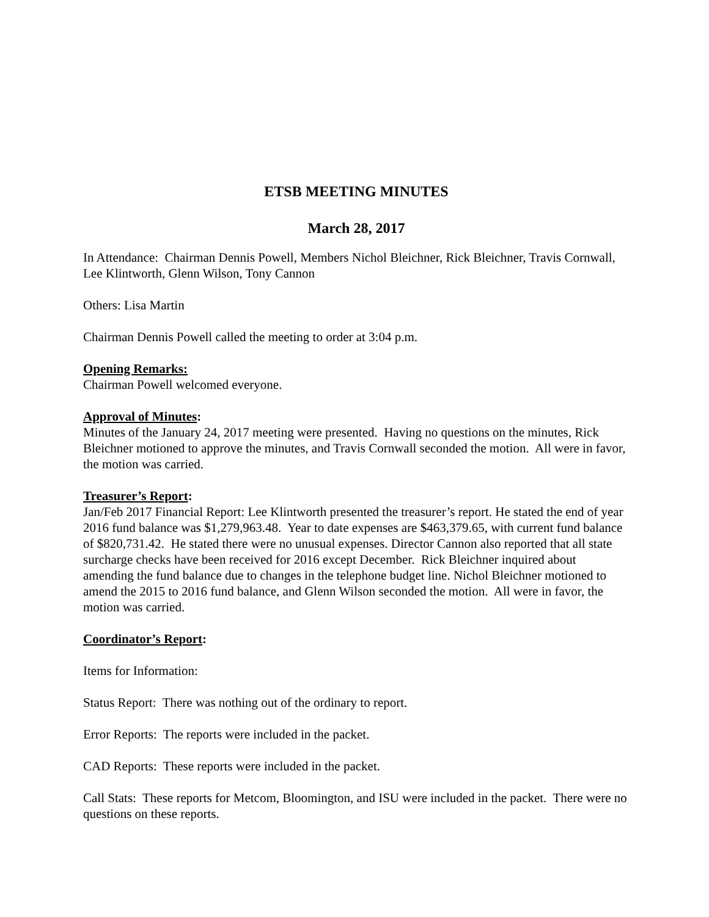ETSB MEETING MINUTES
March 28, 2017
In Attendance: Chairman Dennis Powell, Members Nichol Bleichner, Rick Bleichner, Travis Cornwall, Lee Klintworth, Glenn Wilson, Tony Cannon
Others: Lisa Martin
Chairman Dennis Powell called the meeting to order at 3:04 p.m.
Opening Remarks:
Chairman Powell welcomed everyone.
Approval of Minutes:
Minutes of the January 24, 2017 meeting were presented. Having no questions on the minutes, Rick Bleichner motioned to approve the minutes, and Travis Cornwall seconded the motion. All were in favor, the motion was carried.
Treasurer’s Report:
Jan/Feb 2017 Financial Report: Lee Klintworth presented the treasurer’s report. He stated the end of year 2016 fund balance was $1,279,963.48. Year to date expenses are $463,379.65, with current fund balance of $820,731.42. He stated there were no unusual expenses. Director Cannon also reported that all state surcharge checks have been received for 2016 except December. Rick Bleichner inquired about amending the fund balance due to changes in the telephone budget line. Nichol Bleichner motioned to amend the 2015 to 2016 fund balance, and Glenn Wilson seconded the motion. All were in favor, the motion was carried.
Coordinator’s Report:
Items for Information:
Status Report: There was nothing out of the ordinary to report.
Error Reports: The reports were included in the packet.
CAD Reports: These reports were included in the packet.
Call Stats: These reports for Metcom, Bloomington, and ISU were included in the packet. There were no questions on these reports.